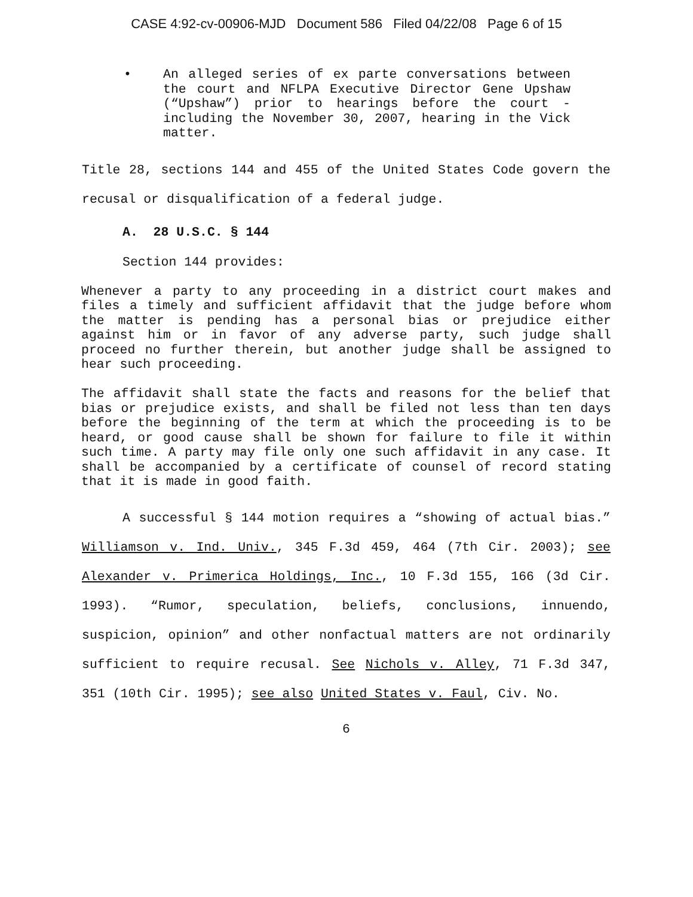CASE 4:92-cv-00906-MJD Document 586 Filed 04/22/08 Page 6 of 15
• An alleged series of ex parte conversations between the court and NFLPA Executive Director Gene Upshaw (“Upshaw”) prior to hearings before the court - including the November 30, 2007, hearing in the Vick matter.
Title 28, sections 144 and 455 of the United States Code govern the recusal or disqualification of a federal judge.
A. 28 U.S.C. § 144
Section 144 provides:
Whenever a party to any proceeding in a district court makes and files a timely and sufficient affidavit that the judge before whom the matter is pending has a personal bias or prejudice either against him or in favor of any adverse party, such judge shall proceed no further therein, but another judge shall be assigned to hear such proceeding.
The affidavit shall state the facts and reasons for the belief that bias or prejudice exists, and shall be filed not less than ten days before the beginning of the term at which the proceeding is to be heard, or good cause shall be shown for failure to file it within such time. A party may file only one such affidavit in any case. It shall be accompanied by a certificate of counsel of record stating that it is made in good faith.
A successful § 144 motion requires a “showing of actual bias.” Williamson v. Ind. Univ., 345 F.3d 459, 464 (7th Cir. 2003); see Alexander v. Primerica Holdings, Inc., 10 F.3d 155, 166 (3d Cir. 1993). “Rumor, speculation, beliefs, conclusions, innuendo, suspicion, opinion” and other nonfactual matters are not ordinarily sufficient to require recusal. See Nichols v. Alley, 71 F.3d 347, 351 (10th Cir. 1995); see also United States v. Faul, Civ. No.
6